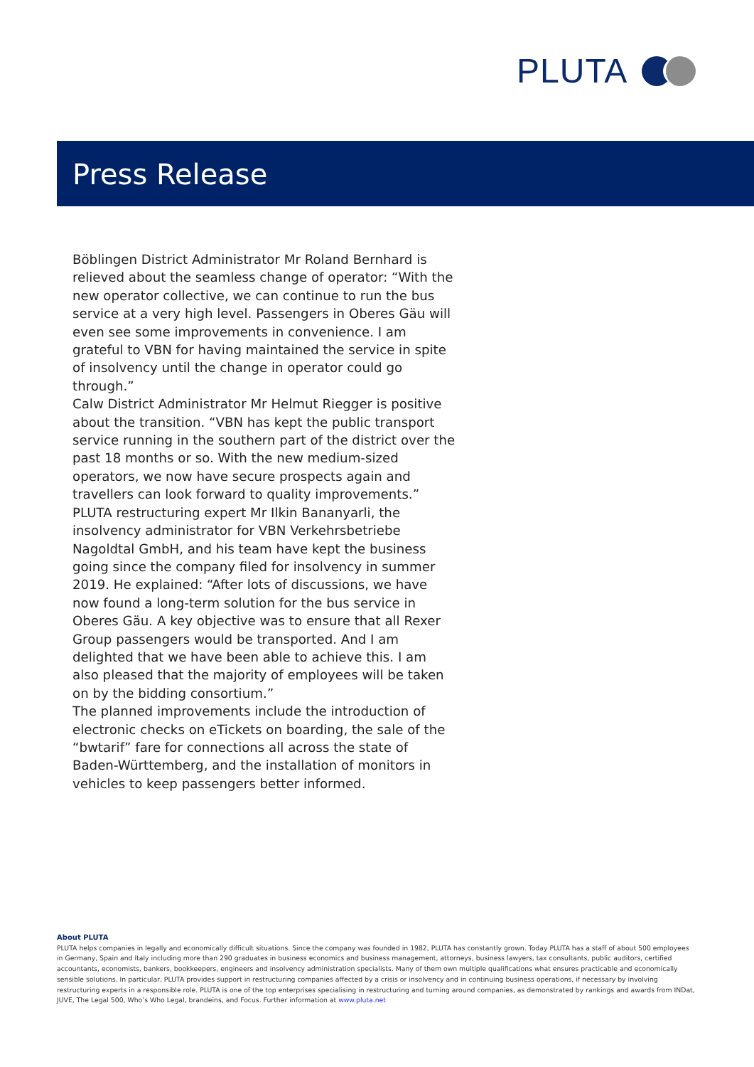PLUTA
Press Release
Böblingen District Administrator Mr Roland Bernhard is relieved about the seamless change of operator: “With the new operator collective, we can continue to run the bus service at a very high level. Passengers in Oberes Gäu will even see some improvements in convenience. I am grateful to VBN for having maintained the service in spite of insolvency until the change in operator could go through.”
Calw District Administrator Mr Helmut Riegger is positive about the transition. “VBN has kept the public transport service running in the southern part of the district over the past 18 months or so. With the new medium-sized operators, we now have secure prospects again and travellers can look forward to quality improvements.”
PLUTA restructuring expert Mr Ilkin Bananyarli, the insolvency administrator for VBN Verkehrsbetriebe Nagoldtal GmbH, and his team have kept the business going since the company filed for insolvency in summer 2019. He explained: “After lots of discussions, we have now found a long-term solution for the bus service in Oberes Gäu. A key objective was to ensure that all Rexer Group passengers would be transported. And I am delighted that we have been able to achieve this. I am also pleased that the majority of employees will be taken on by the bidding consortium.”
The planned improvements include the introduction of electronic checks on eTickets on boarding, the sale of the “bwtarif” fare for connections all across the state of Baden-Württemberg, and the installation of monitors in vehicles to keep passengers better informed.
About PLUTA
PLUTA helps companies in legally and economically difficult situations. Since the company was founded in 1982, PLUTA has constantly grown. Today PLUTA has a staff of about 500 employees in Germany, Spain and Italy including more than 290 graduates in business economics and business management, attorneys, business lawyers, tax consultants, public auditors, certified accountants, economists, bankers, bookkeepers, engineers and insolvency administration specialists. Many of them own multiple qualifications what ensures practicable and economically sensible solutions. In particular, PLUTA provides support in restructuring companies affected by a crisis or insolvency and in continuing business operations, if necessary by involving restructuring experts in a responsible role. PLUTA is one of the top enterprises specialising in restructuring and turning around companies, as demonstrated by rankings and awards from INDat, JUVE, The Legal 500, Who’s Who Legal, brandeins, and Focus. Further information at www.pluta.net